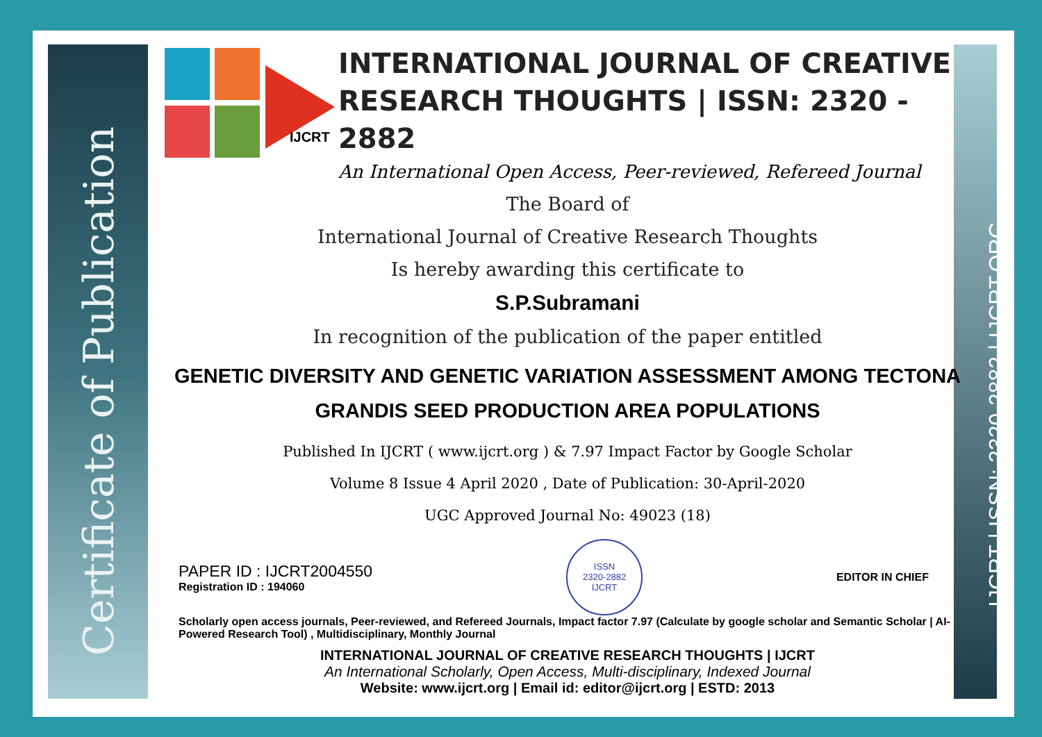Certificate of Publication
IJCRT | ISSN: 2320-2882 | IJCRT.ORG
IJCRT
INTERNATIONAL JOURNAL OF CREATIVE RESEARCH THOUGHTS | ISSN: 2320 - 2882
An International Open Access, Peer-reviewed, Refereed Journal
The Board of
International Journal of Creative Research Thoughts
Is hereby awarding this certificate to
S.P.Subramani
In recognition of the publication of the paper entitled
GENETIC DIVERSITY AND GENETIC VARIATION ASSESSMENT AMONG TECTONA GRANDIS SEED PRODUCTION AREA POPULATIONS
Published In IJCRT ( www.ijcrt.org ) & 7.97 Impact Factor by Google Scholar
Volume 8 Issue 4 April 2020 , Date of Publication: 30-April-2020
UGC Approved Journal No: 49023 (18)
PAPER ID : IJCRT2004550
Registration ID : 194060
ISSN
2320-2882
IJCRT
EDITOR IN CHIEF
Scholarly open access journals, Peer-reviewed, and Refereed Journals, Impact factor 7.97 (Calculate by google scholar and Semantic Scholar | AI-Powered Research Tool) , Multidisciplinary, Monthly Journal
INTERNATIONAL JOURNAL OF CREATIVE RESEARCH THOUGHTS | IJCRT
An International Scholarly, Open Access, Multi-disciplinary, Indexed Journal
Website: www.ijcrt.org | Email id: editor@ijcrt.org | ESTD: 2013